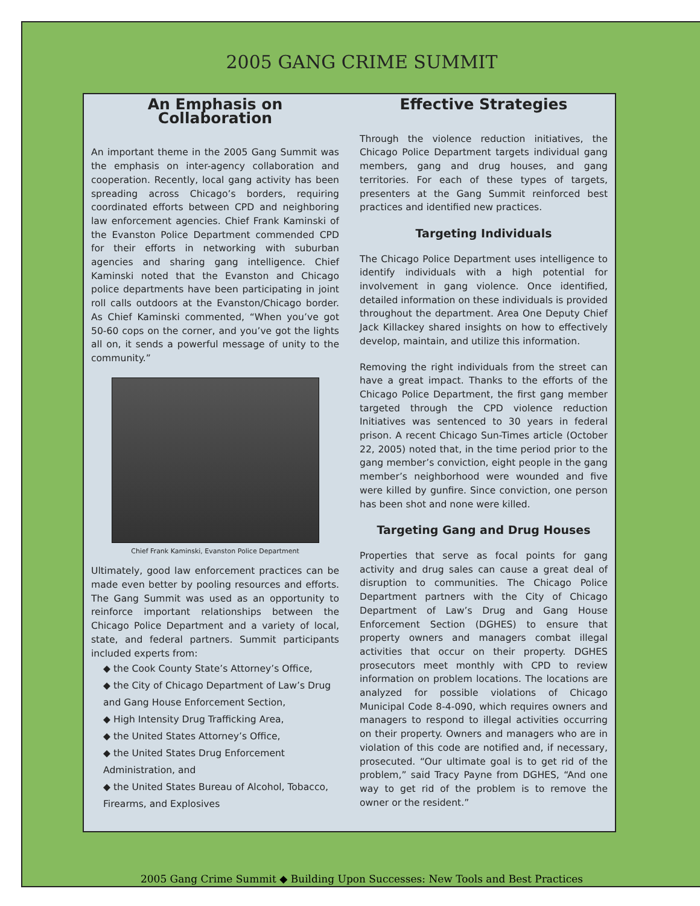2005 GANG CRIME SUMMIT
An Emphasis on Collaboration
An important theme in the 2005 Gang Summit was the emphasis on inter-agency collaboration and cooperation. Recently, local gang activity has been spreading across Chicago’s borders, requiring coordinated efforts between CPD and neighboring law enforcement agencies. Chief Frank Kaminski of the Evanston Police Department commended CPD for their efforts in networking with suburban agencies and sharing gang intelligence. Chief Kaminski noted that the Evanston and Chicago police departments have been participating in joint roll calls outdoors at the Evanston/Chicago border. As Chief Kaminski commented, “When you’ve got 50-60 cops on the corner, and you’ve got the lights all on, it sends a powerful message of unity to the community.”
Chief Frank Kaminski, Evanston Police Department
Ultimately, good law enforcement practices can be made even better by pooling resources and efforts. The Gang Summit was used as an opportunity to reinforce important relationships between the Chicago Police Department and a variety of local, state, and federal partners. Summit participants included experts from:
◆ the Cook County State’s Attorney’s Office,
◆ the City of Chicago Department of Law’s Drug and Gang House Enforcement Section,
◆ High Intensity Drug Trafficking Area,
◆ the United States Attorney’s Office,
◆ the United States Drug Enforcement Administration, and
◆ the United States Bureau of Alcohol, Tobacco, Firearms, and Explosives
Effective Strategies
Through the violence reduction initiatives, the Chicago Police Department targets individual gang members, gang and drug houses, and gang territories. For each of these types of targets, presenters at the Gang Summit reinforced best practices and identified new practices.
Targeting Individuals
The Chicago Police Department uses intelligence to identify individuals with a high potential for involvement in gang violence. Once identified, detailed information on these individuals is provided throughout the department. Area One Deputy Chief Jack Killackey shared insights on how to effectively develop, maintain, and utilize this information.
Removing the right individuals from the street can have a great impact. Thanks to the efforts of the Chicago Police Department, the first gang member targeted through the CPD violence reduction Initiatives was sentenced to 30 years in federal prison. A recent Chicago Sun-Times article (October 22, 2005) noted that, in the time period prior to the gang member’s conviction, eight people in the gang member’s neighborhood were wounded and five were killed by gunfire. Since conviction, one person has been shot and none were killed.
Targeting Gang and Drug Houses
Properties that serve as focal points for gang activity and drug sales can cause a great deal of disruption to communities. The Chicago Police Department partners with the City of Chicago Department of Law’s Drug and Gang House Enforcement Section (DGHES) to ensure that property owners and managers combat illegal activities that occur on their property. DGHES prosecutors meet monthly with CPD to review information on problem locations. The locations are analyzed for possible violations of Chicago Municipal Code 8-4-090, which requires owners and managers to respond to illegal activities occurring on their property. Owners and managers who are in violation of this code are notified and, if necessary, prosecuted. “Our ultimate goal is to get rid of the problem,” said Tracy Payne from DGHES, “And one way to get rid of the problem is to remove the owner or the resident.”
2005 Gang Crime Summit ◆ Building Upon Successes: New Tools and Best Practices